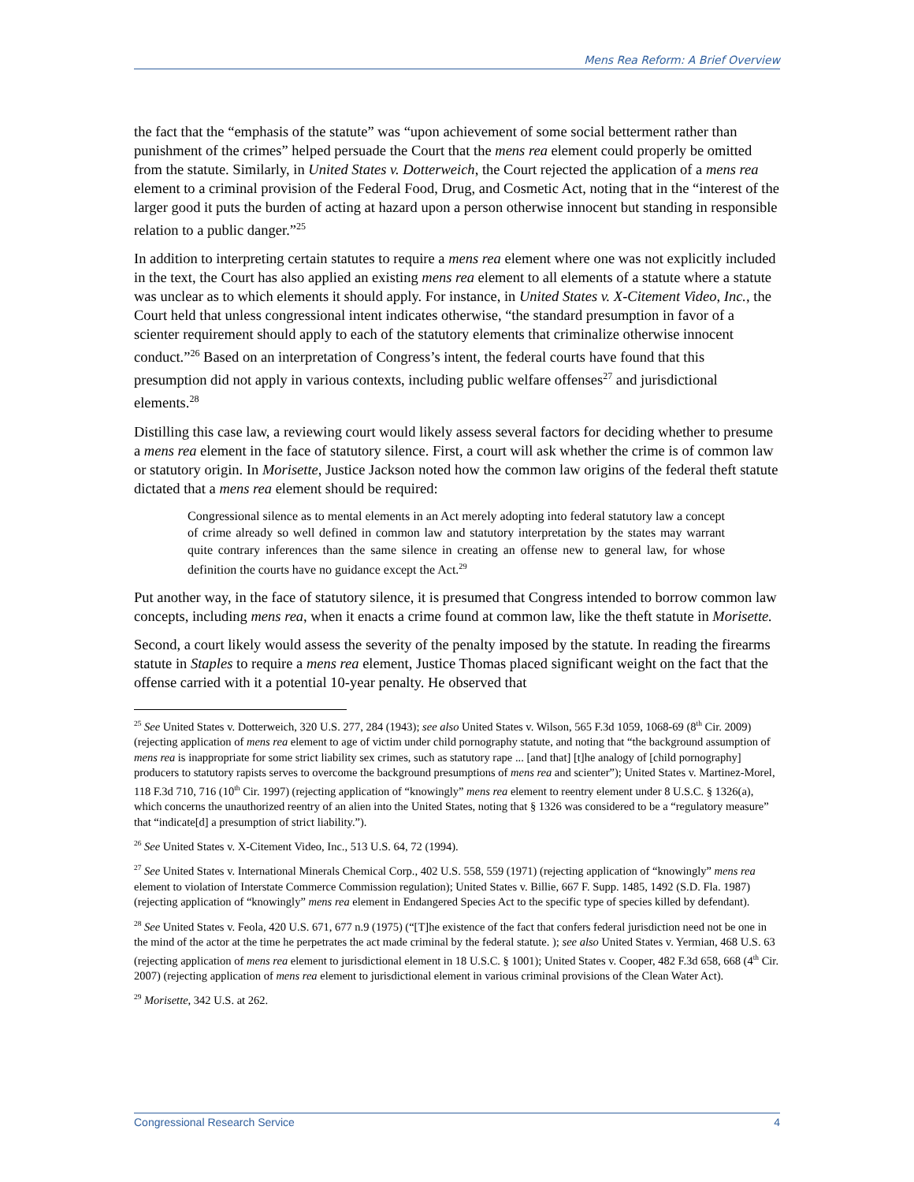Mens Rea Reform: A Brief Overview
the fact that the “emphasis of the statute” was “upon achievement of some social betterment rather than punishment of the crimes” helped persuade the Court that the mens rea element could properly be omitted from the statute. Similarly, in United States v. Dotterweich, the Court rejected the application of a mens rea element to a criminal provision of the Federal Food, Drug, and Cosmetic Act, noting that in the “interest of the larger good it puts the burden of acting at hazard upon a person otherwise innocent but standing in responsible relation to a public danger.”<sup>25</sup>
In addition to interpreting certain statutes to require a mens rea element where one was not explicitly included in the text, the Court has also applied an existing mens rea element to all elements of a statute where a statute was unclear as to which elements it should apply. For instance, in United States v. X-Citement Video, Inc., the Court held that unless congressional intent indicates otherwise, “the standard presumption in favor of a scienter requirement should apply to each of the statutory elements that criminalize otherwise innocent conduct.”<sup>26</sup> Based on an interpretation of Congress’s intent, the federal courts have found that this presumption did not apply in various contexts, including public welfare offenses<sup>27</sup> and jurisdictional elements.<sup>28</sup>
Distilling this case law, a reviewing court would likely assess several factors for deciding whether to presume a mens rea element in the face of statutory silence. First, a court will ask whether the crime is of common law or statutory origin. In Morisette, Justice Jackson noted how the common law origins of the federal theft statute dictated that a mens rea element should be required:
Congressional silence as to mental elements in an Act merely adopting into federal statutory law a concept of crime already so well defined in common law and statutory interpretation by the states may warrant quite contrary inferences than the same silence in creating an offense new to general law, for whose definition the courts have no guidance except the Act.<sup>29</sup>
Put another way, in the face of statutory silence, it is presumed that Congress intended to borrow common law concepts, including mens rea, when it enacts a crime found at common law, like the theft statute in Morisette.
Second, a court likely would assess the severity of the penalty imposed by the statute. In reading the firearms statute in Staples to require a mens rea element, Justice Thomas placed significant weight on the fact that the offense carried with it a potential 10-year penalty. He observed that
<sup>25</sup> See United States v. Dotterweich, 320 U.S. 277, 284 (1943); see also United States v. Wilson, 565 F.3d 1059, 1068-69 (8<sup>th</sup> Cir. 2009) (rejecting application of mens rea element to age of victim under child pornography statute, and noting that “the background assumption of mens rea is inappropriate for some strict liability sex crimes, such as statutory rape ... [and that] [t]he analogy of [child pornography] producers to statutory rapists serves to overcome the background presumptions of mens rea and scienter”); United States v. Martinez-Morel, 118 F.3d 710, 716 (10<sup>th</sup> Cir. 1997) (rejecting application of “knowingly” mens rea element to reentry element under 8 U.S.C. § 1326(a), which concerns the unauthorized reentry of an alien into the United States, noting that § 1326 was considered to be a “regulatory measure” that “indicate[d] a presumption of strict liability.”).
<sup>26</sup> See United States v. X-Citement Video, Inc., 513 U.S. 64, 72 (1994).
<sup>27</sup> See United States v. International Minerals Chemical Corp., 402 U.S. 558, 559 (1971) (rejecting application of “knowingly” mens rea element to violation of Interstate Commerce Commission regulation); United States v. Billie, 667 F. Supp. 1485, 1492 (S.D. Fla. 1987) (rejecting application of “knowingly” mens rea element in Endangered Species Act to the specific type of species killed by defendant).
<sup>28</sup> See United States v. Feola, 420 U.S. 671, 677 n.9 (1975) (“[T]he existence of the fact that confers federal jurisdiction need not be one in the mind of the actor at the time he perpetrates the act made criminal by the federal statute. ); see also United States v. Yermian, 468 U.S. 63 (rejecting application of mens rea element to jurisdictional element in 18 U.S.C. § 1001); United States v. Cooper, 482 F.3d 658, 668 (4<sup>th</sup> Cir. 2007) (rejecting application of mens rea element to jurisdictional element in various criminal provisions of the Clean Water Act).
<sup>29</sup> Morisette, 342 U.S. at 262.
Congressional Research Service 4